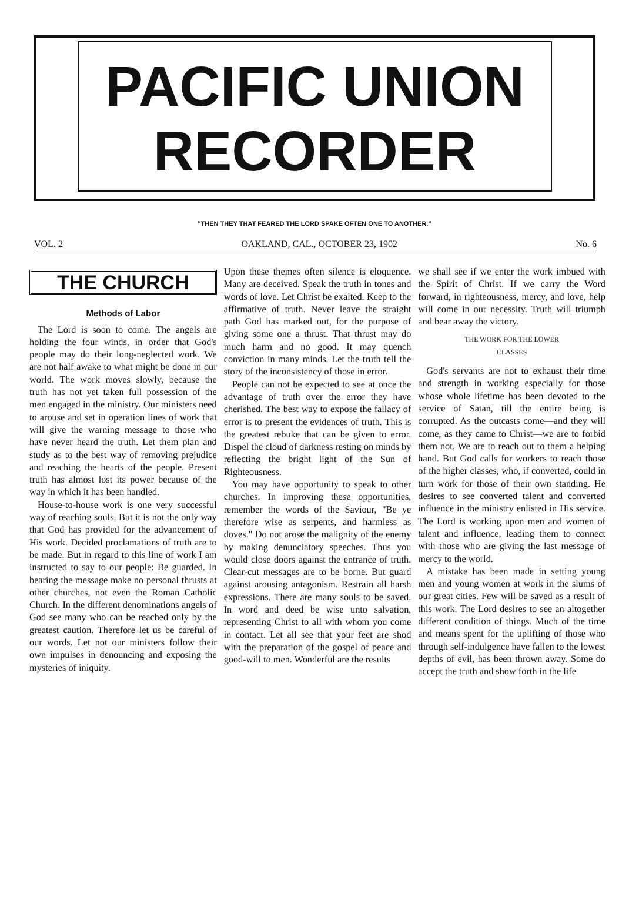PACIFIC UNION
RECORDER
"THEN THEY THAT FEARED THE LORD SPAKE OFTEN ONE TO ANOTHER."
VOL. 2 OAKLAND, CAL., OCTOBER 23, 1902 No. 6
THE CHURCH
Methods of Labor
The Lord is soon to come. The angels are holding the four winds, in order that God's people may do their long-neglected work. We are not half awake to what might be done in our world. The work moves slowly, because the truth has not yet taken full possession of the men engaged in the ministry. Our ministers need to arouse and set in operation lines of work that will give the warning message to those who have never heard the truth. Let them plan and study as to the best way of removing prejudice and reaching the hearts of the people. Present truth has almost lost its power because of the way in which it has been handled.
House-to-house work is one very successful way of reaching souls. But it is not the only way that God has provided for the advancement of His work. Decided proclamations of truth are to be made. But in regard to this line of work I am instructed to say to our people: Be guarded. In bearing the message make no personal thrusts at other churches, not even the Roman Catholic Church. In the different denominations angels of God see many who can be reached only by the greatest caution. Therefore let us be careful of our words. Let not our ministers follow their own impulses in denouncing and exposing the mysteries of iniquity.
Upon these themes often silence is eloquence. Many are deceived. Speak the truth in tones and words of love. Let Christ be exalted. Keep to the affirmative of truth. Never leave the straight path God has marked out, for the purpose of giving some one a thrust. That thrust may do much harm and no good. It may quench conviction in many minds. Let the truth tell the story of the inconsistency of those in error.
People can not be expected to see at once the advantage of truth over the error they have cherished. The best way to expose the fallacy of error is to present the evidences of truth. This is the greatest rebuke that can be given to error. Dispel the cloud of darkness resting on minds by reflecting the bright light of the Sun of Righteousness.
You may have opportunity to speak to other churches. In improving these opportunities, remember the words of the Saviour, "Be ye therefore wise as serpents, and harmless as doves." Do not arose the malignity of the enemy by making denunciatory speeches. Thus you would close doors against the entrance of truth. Clear-cut messages are to be borne. But guard against arousing antagonism. Restrain all harsh expressions. There are many souls to be saved. In word and deed be wise unto salvation, representing Christ to all with whom you come in contact. Let all see that your feet are shod with the preparation of the gospel of peace and good-will to men. Wonderful are the results
we shall see if we enter the work imbued with the Spirit of Christ. If we carry the Word forward, in righteousness, mercy, and love, help will come in our necessity. Truth will triumph and bear away the victory.
THE WORK FOR THE LOWER
CLASSES
God's servants are not to exhaust their time and strength in working especially for those whose whole lifetime has been devoted to the service of Satan, till the entire being is corrupted. As the outcasts come—and they will come, as they came to Christ—we are to forbid them not. We are to reach out to them a helping hand. But God calls for workers to reach those of the higher classes, who, if converted, could in turn work for those of their own standing. He desires to see converted talent and converted influence in the ministry enlisted in His service. The Lord is working upon men and women of talent and influence, leading them to connect with those who are giving the last message of mercy to the world.
A mistake has been made in setting young men and young women at work in the slums of our great cities. Few will be saved as a result of this work. The Lord desires to see an altogether different condition of things. Much of the time and means spent for the uplifting of those who through self-indulgence have fallen to the lowest depths of evil, has been thrown away. Some do accept the truth and show forth in the life